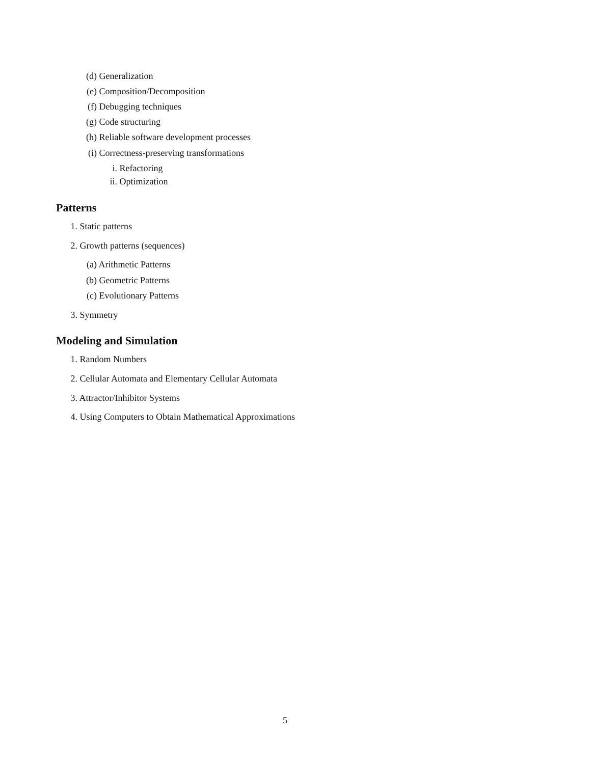(d) Generalization
(e) Composition/Decomposition
(f) Debugging techniques
(g) Code structuring
(h) Reliable software development processes
(i) Correctness-preserving transformations
i. Refactoring
ii. Optimization
Patterns
1. Static patterns
2. Growth patterns (sequences)
(a) Arithmetic Patterns
(b) Geometric Patterns
(c) Evolutionary Patterns
3. Symmetry
Modeling and Simulation
1. Random Numbers
2. Cellular Automata and Elementary Cellular Automata
3. Attractor/Inhibitor Systems
4. Using Computers to Obtain Mathematical Approximations
5